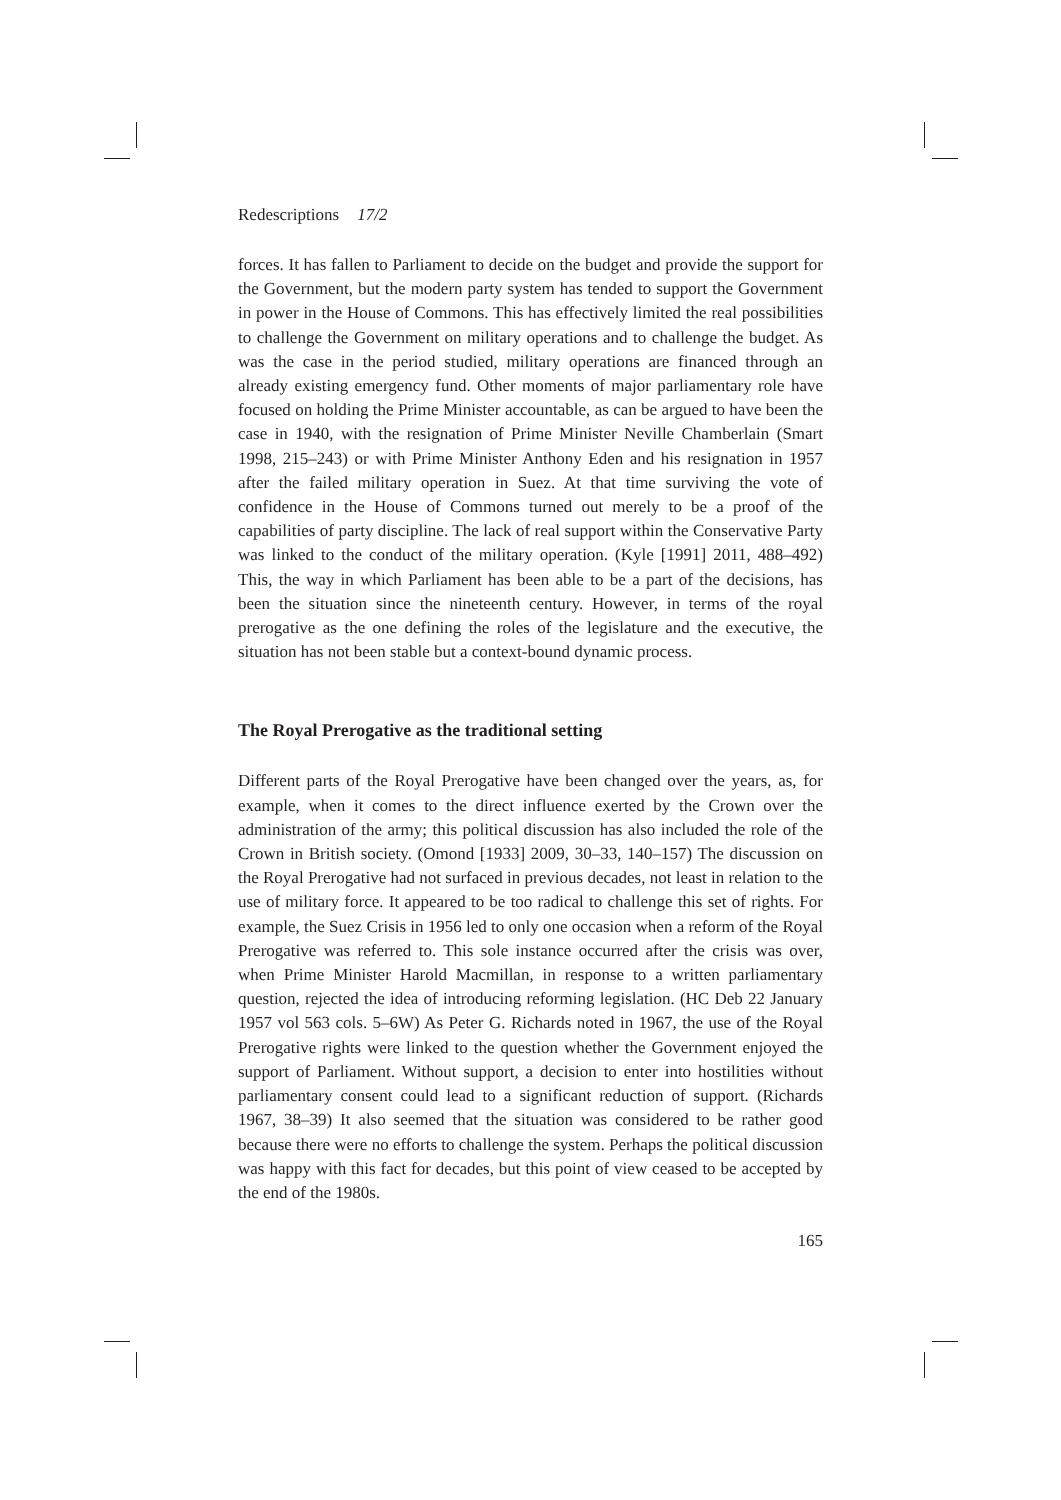Redescriptions 17/2
forces. It has fallen to Parliament to decide on the budget and provide the support for the Government, but the modern party system has tended to support the Government in power in the House of Commons. This has effectively limited the real possibilities to challenge the Government on military operations and to challenge the budget. As was the case in the period studied, military operations are financed through an already existing emergency fund. Other moments of major parliamentary role have focused on holding the Prime Minister accountable, as can be argued to have been the case in 1940, with the resignation of Prime Minister Neville Chamberlain (Smart 1998, 215–243) or with Prime Minister Anthony Eden and his resignation in 1957 after the failed military operation in Suez. At that time surviving the vote of confidence in the House of Commons turned out merely to be a proof of the capabilities of party discipline. The lack of real support within the Conservative Party was linked to the conduct of the military operation. (Kyle [1991] 2011, 488–492) This, the way in which Parliament has been able to be a part of the decisions, has been the situation since the nineteenth century. However, in terms of the royal prerogative as the one defining the roles of the legislature and the executive, the situation has not been stable but a context-bound dynamic process.
The Royal Prerogative as the traditional setting
Different parts of the Royal Prerogative have been changed over the years, as, for example, when it comes to the direct influence exerted by the Crown over the administration of the army; this political discussion has also included the role of the Crown in British society. (Omond [1933] 2009, 30–33, 140–157) The discussion on the Royal Prerogative had not surfaced in previous decades, not least in relation to the use of military force. It appeared to be too radical to challenge this set of rights. For example, the Suez Crisis in 1956 led to only one occasion when a reform of the Royal Prerogative was referred to. This sole instance occurred after the crisis was over, when Prime Minister Harold Macmillan, in response to a written parliamentary question, rejected the idea of introducing reforming legislation. (HC Deb 22 January 1957 vol 563 cols. 5–6W) As Peter G. Richards noted in 1967, the use of the Royal Prerogative rights were linked to the question whether the Government enjoyed the support of Parliament. Without support, a decision to enter into hostilities without parliamentary consent could lead to a significant reduction of support. (Richards 1967, 38–39) It also seemed that the situation was considered to be rather good because there were no efforts to challenge the system. Perhaps the political discussion was happy with this fact for decades, but this point of view ceased to be accepted by the end of the 1980s.
165